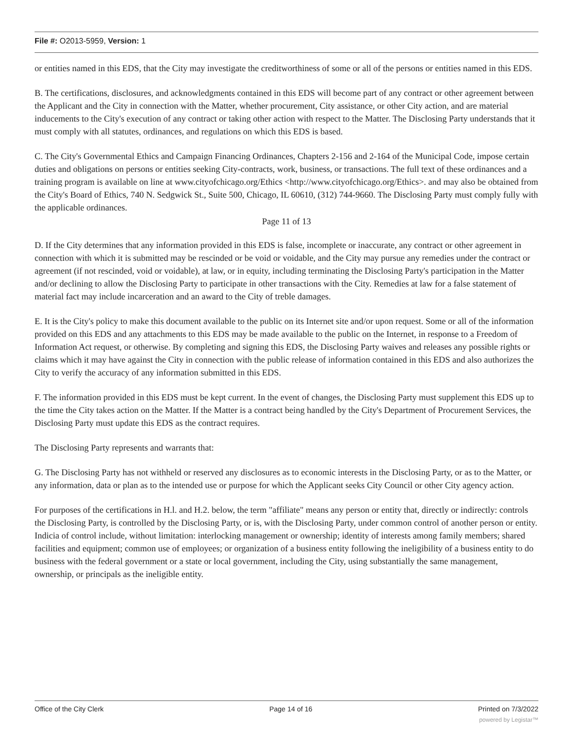File #: O2013-5959, Version: 1
or entities named in this EDS, that the City may investigate the creditworthiness of some or all of the persons or entities named in this EDS.
B. The certifications, disclosures, and acknowledgments contained in this EDS will become part of any contract or other agreement between the Applicant and the City in connection with the Matter, whether procurement, City assistance, or other City action, and are material inducements to the City's execution of any contract or taking other action with respect to the Matter. The Disclosing Party understands that it must comply with all statutes, ordinances, and regulations on which this EDS is based.
C. The City's Governmental Ethics and Campaign Financing Ordinances, Chapters 2-156 and 2-164 of the Municipal Code, impose certain duties and obligations on persons or entities seeking City-contracts, work, business, or transactions. The full text of these ordinances and a training program is available on line at www.cityofchicago.org/Ethics <http://www.cityofchicago.org/Ethics>. and may also be obtained from the City's Board of Ethics, 740 N. Sedgwick St., Suite 500, Chicago, IL 60610, (312) 744-9660. The Disclosing Party must comply fully with the applicable ordinances.
Page 11 of 13
D. If the City determines that any information provided in this EDS is false, incomplete or inaccurate, any contract or other agreement in connection with which it is submitted may be rescinded or be void or voidable, and the City may pursue any remedies under the contract or agreement (if not rescinded, void or voidable), at law, or in equity, including terminating the Disclosing Party's participation in the Matter and/or declining to allow the Disclosing Party to participate in other transactions with the City. Remedies at law for a false statement of material fact may include incarceration and an award to the City of treble damages.
E. It is the City's policy to make this document available to the public on its Internet site and/or upon request. Some or all of the information provided on this EDS and any attachments to this EDS may be made available to the public on the Internet, in response to a Freedom of Information Act request, or otherwise. By completing and signing this EDS, the Disclosing Party waives and releases any possible rights or claims which it may have against the City in connection with the public release of information contained in this EDS and also authorizes the City to verify the accuracy of any information submitted in this EDS.
F. The information provided in this EDS must be kept current. In the event of changes, the Disclosing Party must supplement this EDS up to the time the City takes action on the Matter. If the Matter is a contract being handled by the City's Department of Procurement Services, the Disclosing Party must update this EDS as the contract requires.
The Disclosing Party represents and warrants that:
G. The Disclosing Party has not withheld or reserved any disclosures as to economic interests in the Disclosing Party, or as to the Matter, or any information, data or plan as to the intended use or purpose for which the Applicant seeks City Council or other City agency action.
For purposes of the certifications in H.l. and H.2. below, the term "affiliate" means any person or entity that, directly or indirectly: controls the Disclosing Party, is controlled by the Disclosing Party, or is, with the Disclosing Party, under common control of another person or entity. Indicia of control include, without limitation: interlocking management or ownership; identity of interests among family members; shared facilities and equipment; common use of employees; or organization of a business entity following the ineligibility of a business entity to do business with the federal government or a state or local government, including the City, using substantially the same management, ownership, or principals as the ineligible entity.
Office of the City Clerk Page 14 of 16 Printed on 7/3/2022
powered by Legistar™